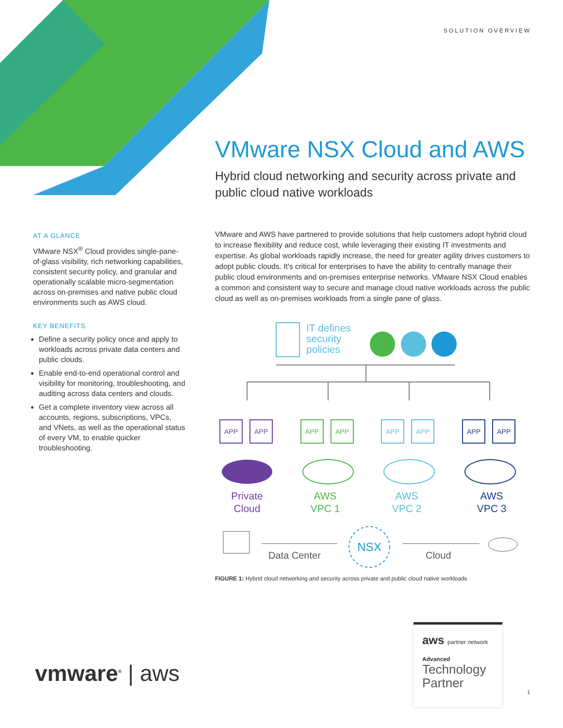SOLUTION OVERVIEW
VMware NSX Cloud and AWS
Hybrid cloud networking and security across private and public cloud native workloads
AT A GLANCE
VMware NSX<sup>®</sup> Cloud provides single-pane-of-glass visibility, rich networking capabilities, consistent security policy, and granular and operationally scalable micro-segmentation across on-premises and native public cloud environments such as AWS cloud.
KEY BENEFITS
Define a security policy once and apply to workloads across private data centers and public clouds.
Enable end-to-end operational control and visibility for monitoring, troubleshooting, and auditing across data centers and clouds.
Get a complete inventory view across all accounts, regions, subscriptions, VPCs, and VNets, as well as the operational status of every VM, to enable quicker troubleshooting.
VMware and AWS have partnered to provide solutions that help customers adopt hybrid cloud to increase flexibility and reduce cost, while leveraging their existing IT investments and expertise. As global workloads rapidly increase, the need for greater agility drives customers to adopt public clouds. It's critical for enterprises to have the ability to centrally manage their public cloud environments and on-premises enterprise networks. VMware NSX Cloud enables a common and consistent way to secure and manage cloud native workloads across the public cloud as well as on-premises workloads from a single pane of glass.
IT defines
security
policies
APP
APP
APP
APP
APP
APP
APP
APP
Private
Cloud
AWS
VPC 1
AWS
VPC 2
AWS
VPC 3
NSX
Data Center
Cloud
FIGURE 1: Hybrid cloud networking and security across private and public cloud native workloads
vmware<sup>®</sup> | aws
aws partner network
Advanced
Technology Partner
1